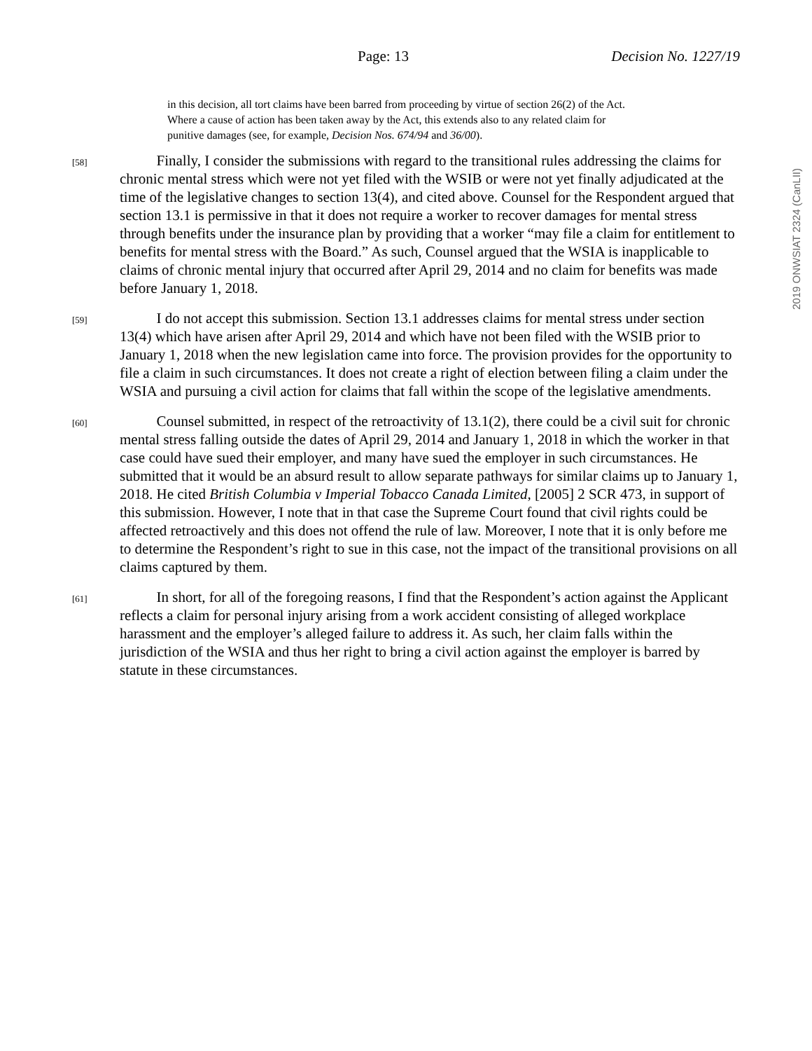Page: 13 Decision No. 1227/19
in this decision, all tort claims have been barred from proceeding by virtue of section 26(2) of the Act. Where a cause of action has been taken away by the Act, this extends also to any related claim for punitive damages (see, for example, Decision Nos. 674/94 and 36/00).
[58]
   Finally, I consider the submissions with regard to the transitional rules addressing the claims for chronic mental stress which were not yet filed with the WSIB or were not yet finally adjudicated at the time of the legislative changes to section 13(4), and cited above. Counsel for the Respondent argued that section 13.1 is permissive in that it does not require a worker to recover damages for mental stress through benefits under the insurance plan by providing that a worker “may file a claim for entitlement to benefits for mental stress with the Board.” As such, Counsel argued that the WSIA is inapplicable to claims of chronic mental injury that occurred after April 29, 2014 and no claim for benefits was made before January 1, 2018.
[59]
   I do not accept this submission. Section 13.1 addresses claims for mental stress under section 13(4) which have arisen after April 29, 2014 and which have not been filed with the WSIB prior to January 1, 2018 when the new legislation came into force. The provision provides for the opportunity to file a claim in such circumstances. It does not create a right of election between filing a claim under the WSIA and pursuing a civil action for claims that fall within the scope of the legislative amendments.
[60]
   Counsel submitted, in respect of the retroactivity of 13.1(2), there could be a civil suit for chronic mental stress falling outside the dates of April 29, 2014 and January 1, 2018 in which the worker in that case could have sued their employer, and many have sued the employer in such circumstances. He submitted that it would be an absurd result to allow separate pathways for similar claims up to January 1, 2018. He cited British Columbia v Imperial Tobacco Canada Limited, [2005] 2 SCR 473, in support of this submission. However, I note that in that case the Supreme Court found that civil rights could be affected retroactively and this does not offend the rule of law. Moreover, I note that it is only before me to determine the Respondent’s right to sue in this case, not the impact of the transitional provisions on all claims captured by them.
[61]
   In short, for all of the foregoing reasons, I find that the Respondent’s action against the Applicant reflects a claim for personal injury arising from a work accident consisting of alleged workplace harassment and the employer’s alleged failure to address it. As such, her claim falls within the jurisdiction of the WSIA and thus her right to bring a civil action against the employer is barred by statute in these circumstances.
2019 ONWSIAT 2324 (CanLII)